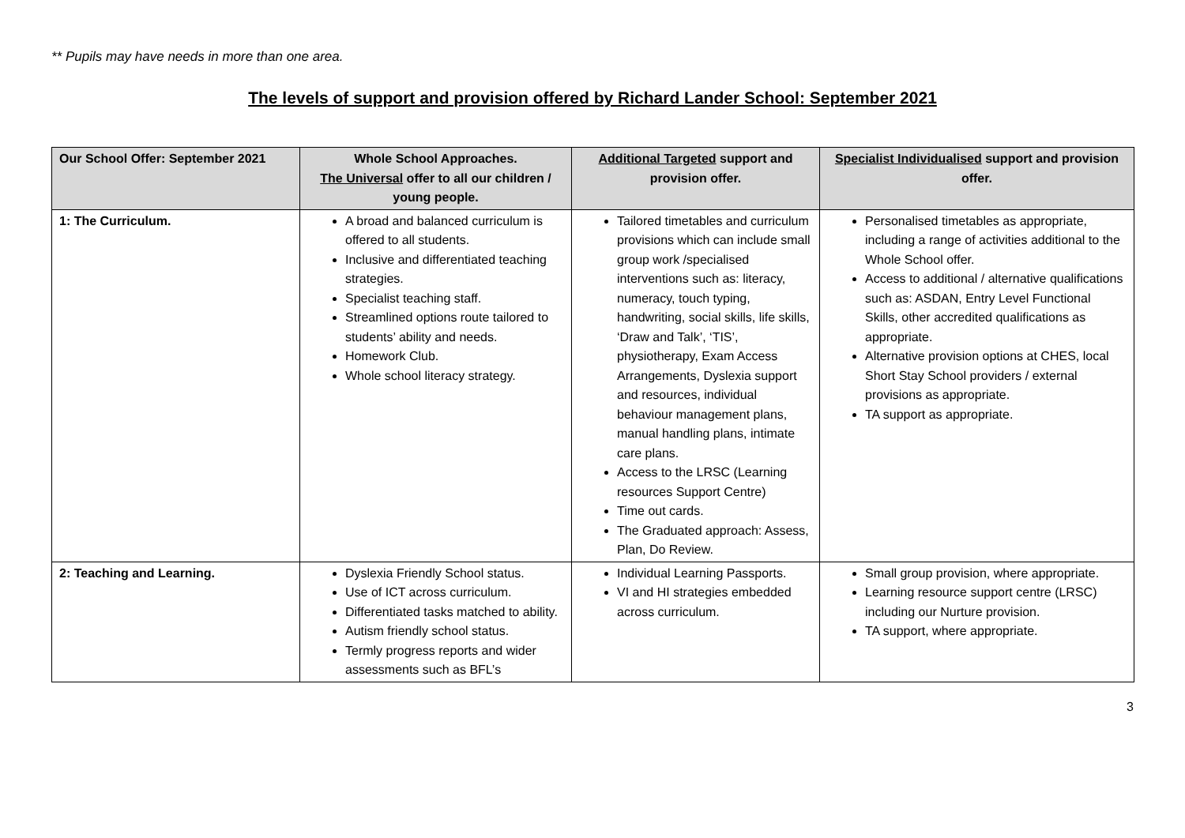** Pupils may have needs in more than one area.
The levels of support and provision offered by Richard Lander School: September 2021
| Our School Offer: September 2021 | Whole School Approaches. The Universal offer to all our children / young people. | Additional Targeted support and provision offer. | Specialist Individualised support and provision offer. |
| --- | --- | --- | --- |
| 1: The Curriculum. | A broad and balanced curriculum is offered to all students. Inclusive and differentiated teaching strategies. Specialist teaching staff. Streamlined options route tailored to students’ ability and needs. Homework Club. Whole school literacy strategy. | Tailored timetables and curriculum provisions which can include small group work /specialised interventions such as: literacy, numeracy, touch typing, handwriting, social skills, life skills, ‘Draw and Talk’, ‘TIS’, physiotherapy, Exam Access Arrangements, Dyslexia support and resources, individual behaviour management plans, manual handling plans, intimate care plans. Access to the LRSC (Learning resources Support Centre) Time out cards. The Graduated approach: Assess, Plan, Do Review. | Personalised timetables as appropriate, including a range of activities additional to the Whole School offer. Access to additional / alternative qualifications such as: ASDAN, Entry Level Functional Skills, other accredited qualifications as appropriate. Alternative provision options at CHES, local Short Stay School providers / external provisions as appropriate. TA support as appropriate. |
| 2: Teaching and Learning. | Dyslexia Friendly School status. Use of ICT across curriculum. Differentiated tasks matched to ability. Autism friendly school status. Termly progress reports and wider assessments such as BFL’s | Individual Learning Passports. VI and HI strategies embedded across curriculum. | Small group provision, where appropriate. Learning resource support centre (LRSC) including our Nurture provision. TA support, where appropriate. |
3